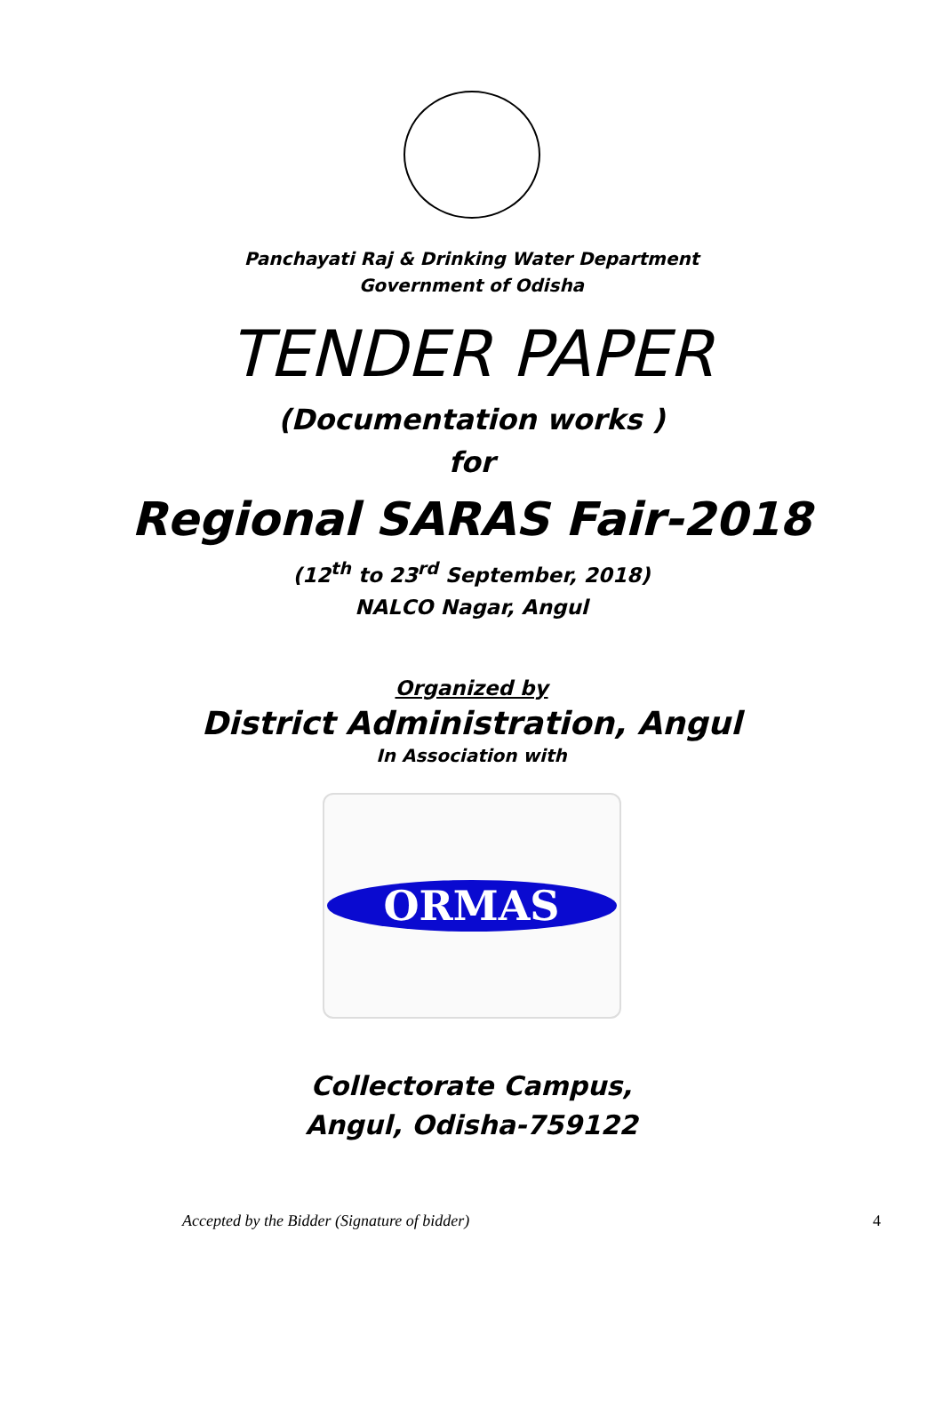Panchayati Raj & Drinking Water Department
Government of Odisha
TENDER PAPER
(Documentation works )
for
Regional SARAS Fair-2018
(12<sup>th</sup> to 23<sup>rd</sup> September, 2018)
NALCO Nagar, Angul
Organized by
District Administration, Angul
In Association with
ORMAS
Collectorate Campus,
Angul, Odisha-759122
Accepted by the Bidder (Signature of bidder) 4